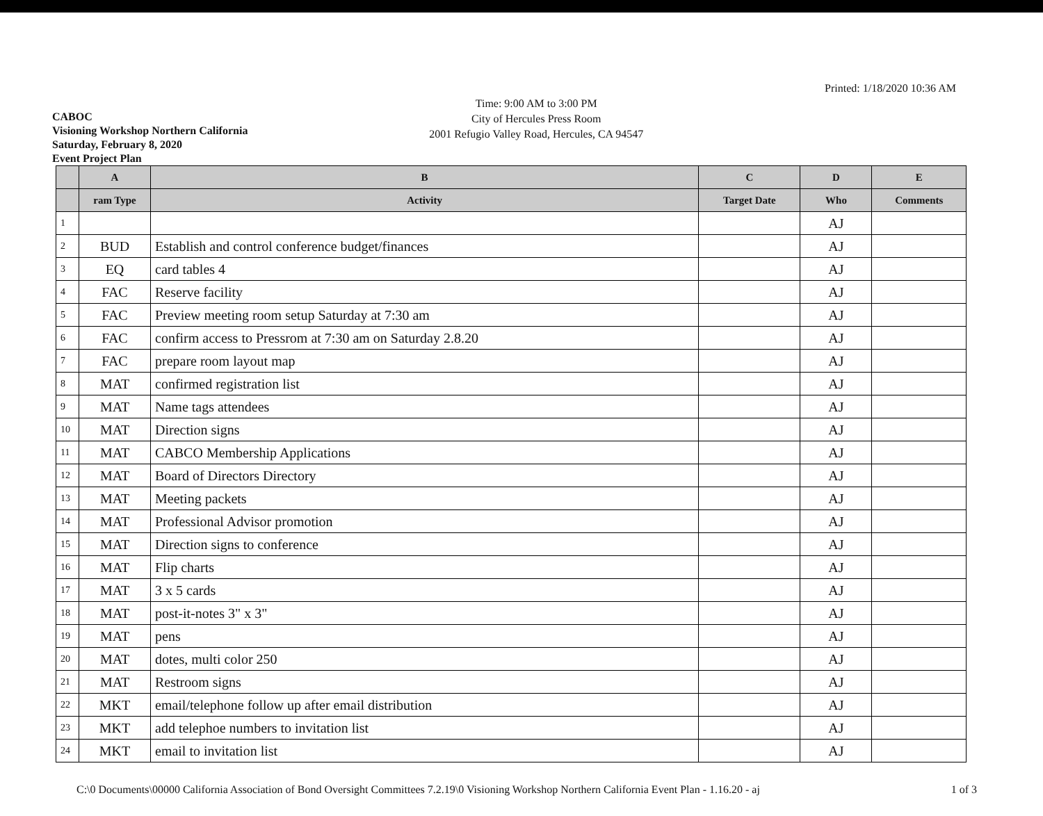CABOC
Visioning Workshop Northern California
Saturday, February 8, 2020
Event Project Plan
Time: 9:00 AM to 3:00 PM
City of Hercules Press Room
2001 Refugio Valley Road, Hercules, CA 94547
Printed: 1/18/2020 10:36 AM
| | A | B | C | D | E |
| --- | --- | --- | --- | --- | --- |
| | ram Type | Activity | Target Date | Who | Comments |
| 1 | | | | AJ | |
| 2 | BUD | Establish and control conference budget/finances | | AJ | |
| 3 | EQ | card tables 4 | | AJ | |
| 4 | FAC | Reserve facility | | AJ | |
| 5 | FAC | Preview meeting room setup Saturday at 7:30 am | | AJ | |
| 6 | FAC | confirm access to Pressrom at 7:30 am on Saturday 2.8.20 | | AJ | |
| 7 | FAC | prepare room layout map | | AJ | |
| 8 | MAT | confirmed registration list | | AJ | |
| 9 | MAT | Name tags attendees | | AJ | |
| 10 | MAT | Direction signs | | AJ | |
| 11 | MAT | CABCO Membership Applications | | AJ | |
| 12 | MAT | Board of Directors Directory | | AJ | |
| 13 | MAT | Meeting packets | | AJ | |
| 14 | MAT | Professional Advisor promotion | | AJ | |
| 15 | MAT | Direction signs to conference | | AJ | |
| 16 | MAT | Flip charts | | AJ | |
| 17 | MAT | 3 x 5 cards | | AJ | |
| 18 | MAT | post-it-notes 3" x 3" | | AJ | |
| 19 | MAT | pens | | AJ | |
| 20 | MAT | dotes, multi color 250 | | AJ | |
| 21 | MAT | Restroom signs | | AJ | |
| 22 | MKT | email/telephone follow up after email distribution | | AJ | |
| 23 | MKT | add telephoe numbers to invitation list | | AJ | |
| 24 | MKT | email to invitation list | | AJ | |
C:\0 Documents\00000 California Association of Bond Oversight Committees 7.2.19\0 Visioning Workshop Northern California Event Plan - 1.16.20 - aj 1 of 3